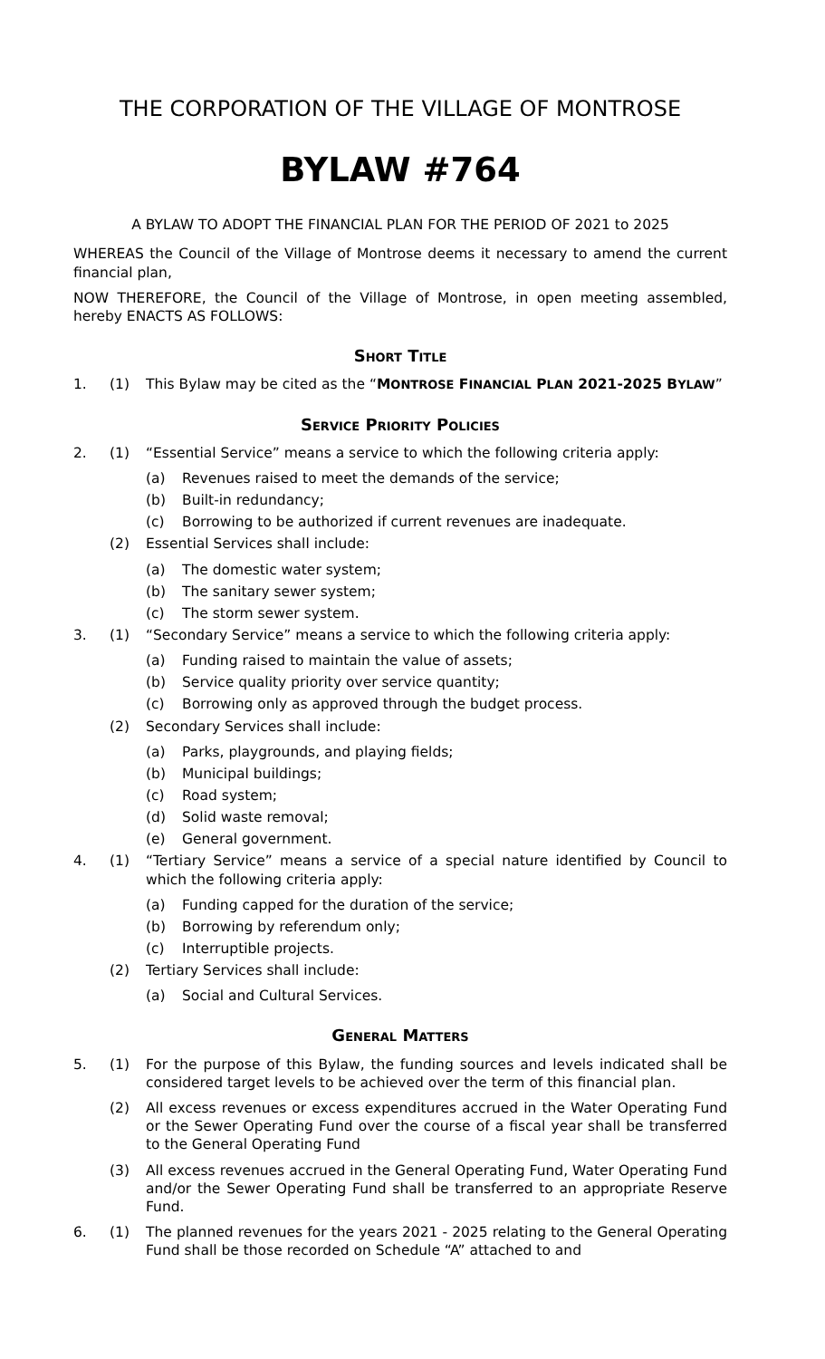THE CORPORATION OF THE VILLAGE OF MONTROSE
BYLAW #764
A BYLAW TO ADOPT THE FINANCIAL PLAN FOR THE PERIOD OF 2021 to 2025
WHEREAS the Council of the Village of Montrose deems it necessary to amend the current financial plan,
NOW THEREFORE, the Council of the Village of Montrose, in open meeting assembled, hereby ENACTS AS FOLLOWS:
SHORT TITLE
1. (1) This Bylaw may be cited as the “MONTROSE FINANCIAL PLAN 2021-2025 BYLAW”
SERVICE PRIORITY POLICIES
2. (1) “Essential Service” means a service to which the following criteria apply:
(a) Revenues raised to meet the demands of the service;
(b) Built-in redundancy;
(c) Borrowing to be authorized if current revenues are inadequate.
(2) Essential Services shall include:
(a) The domestic water system;
(b) The sanitary sewer system;
(c) The storm sewer system.
3. (1) “Secondary Service” means a service to which the following criteria apply:
(a) Funding raised to maintain the value of assets;
(b) Service quality priority over service quantity;
(c) Borrowing only as approved through the budget process.
(2) Secondary Services shall include:
(a) Parks, playgrounds, and playing fields;
(b) Municipal buildings;
(c) Road system;
(d) Solid waste removal;
(e) General government.
4. (1) “Tertiary Service” means a service of a special nature identified by Council to which the following criteria apply:
(a) Funding capped for the duration of the service;
(b) Borrowing by referendum only;
(c) Interruptible projects.
(2) Tertiary Services shall include:
(a) Social and Cultural Services.
GENERAL MATTERS
5. (1) For the purpose of this Bylaw, the funding sources and levels indicated shall be considered target levels to be achieved over the term of this financial plan.
(2) All excess revenues or excess expenditures accrued in the Water Operating Fund or the Sewer Operating Fund over the course of a fiscal year shall be transferred to the General Operating Fund
(3) All excess revenues accrued in the General Operating Fund, Water Operating Fund and/or the Sewer Operating Fund shall be transferred to an appropriate Reserve Fund.
6. (1) The planned revenues for the years 2021 - 2025 relating to the General Operating Fund shall be those recorded on Schedule “A” attached to and